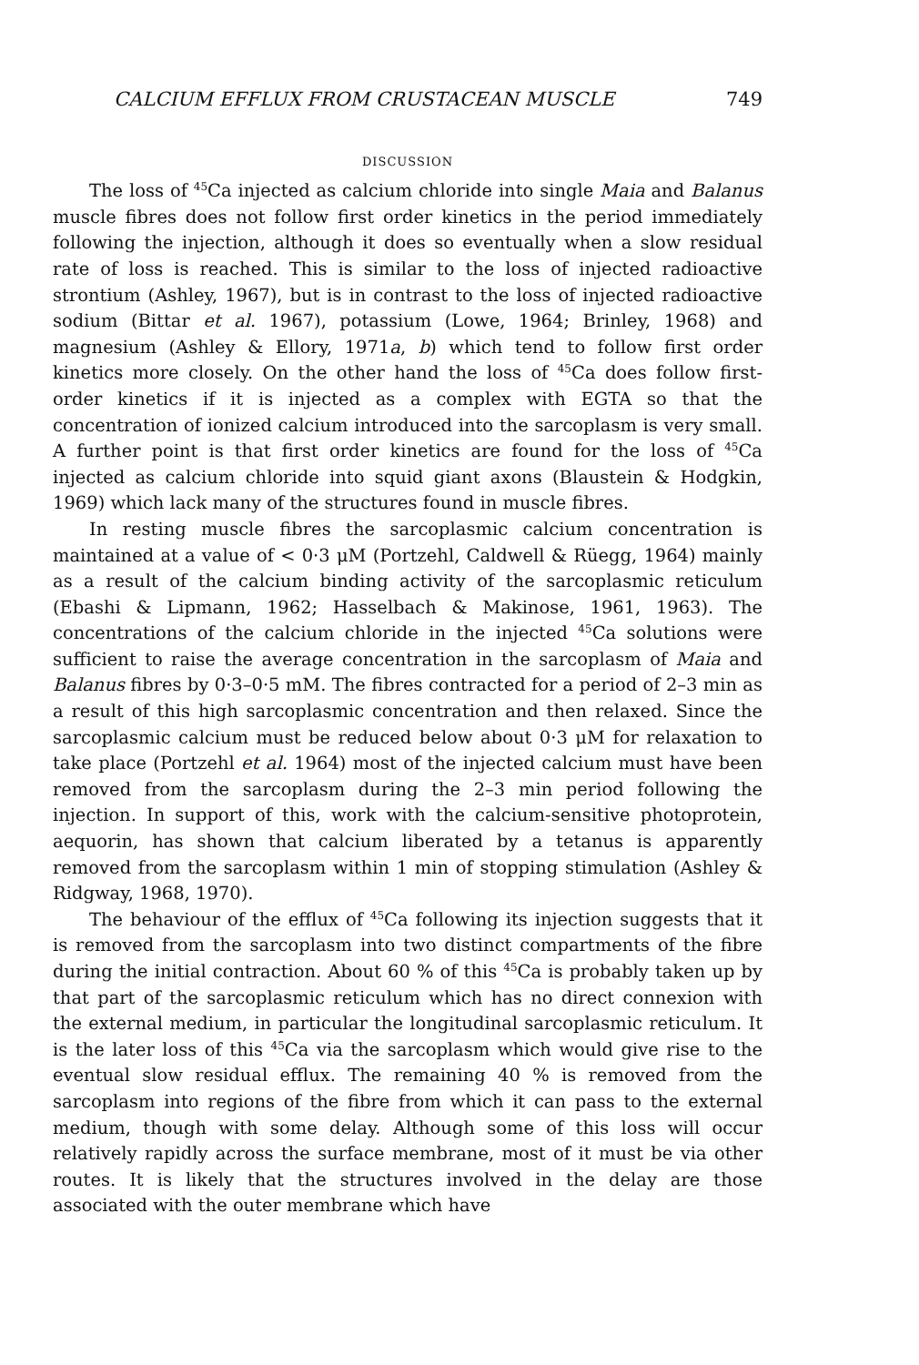CALCIUM EFFLUX FROM CRUSTACEAN MUSCLE 749
DISCUSSION
The loss of <sup>45</sup>Ca injected as calcium chloride into single Maia and Balanus muscle fibres does not follow first order kinetics in the period immediately following the injection, although it does so eventually when a slow residual rate of loss is reached. This is similar to the loss of injected radioactive strontium (Ashley, 1967), but is in contrast to the loss of injected radioactive sodium (Bittar et al. 1967), potassium (Lowe, 1964; Brinley, 1968) and magnesium (Ashley & Ellory, 1971a, b) which tend to follow first order kinetics more closely. On the other hand the loss of <sup>45</sup>Ca does follow first-order kinetics if it is injected as a complex with EGTA so that the concentration of ionized calcium introduced into the sarcoplasm is very small. A further point is that first order kinetics are found for the loss of <sup>45</sup>Ca injected as calcium chloride into squid giant axons (Blaustein & Hodgkin, 1969) which lack many of the structures found in muscle fibres.
In resting muscle fibres the sarcoplasmic calcium concentration is maintained at a value of < 0·3 μM (Portzehl, Caldwell & Rüegg, 1964) mainly as a result of the calcium binding activity of the sarcoplasmic reticulum (Ebashi & Lipmann, 1962; Hasselbach & Makinose, 1961, 1963). The concentrations of the calcium chloride in the injected <sup>45</sup>Ca solutions were sufficient to raise the average concentration in the sarcoplasm of Maia and Balanus fibres by 0·3–0·5 mM. The fibres contracted for a period of 2–3 min as a result of this high sarcoplasmic concentration and then relaxed. Since the sarcoplasmic calcium must be reduced below about 0·3 μM for relaxation to take place (Portzehl et al. 1964) most of the injected calcium must have been removed from the sarcoplasm during the 2–3 min period following the injection. In support of this, work with the calcium-sensitive photoprotein, aequorin, has shown that calcium liberated by a tetanus is apparently removed from the sarcoplasm within 1 min of stopping stimulation (Ashley & Ridgway, 1968, 1970).
The behaviour of the efflux of <sup>45</sup>Ca following its injection suggests that it is removed from the sarcoplasm into two distinct compartments of the fibre during the initial contraction. About 60 % of this <sup>45</sup>Ca is probably taken up by that part of the sarcoplasmic reticulum which has no direct connexion with the external medium, in particular the longitudinal sarcoplasmic reticulum. It is the later loss of this <sup>45</sup>Ca via the sarcoplasm which would give rise to the eventual slow residual efflux. The remaining 40 % is removed from the sarcoplasm into regions of the fibre from which it can pass to the external medium, though with some delay. Although some of this loss will occur relatively rapidly across the surface membrane, most of it must be via other routes. It is likely that the structures involved in the delay are those associated with the outer membrane which have